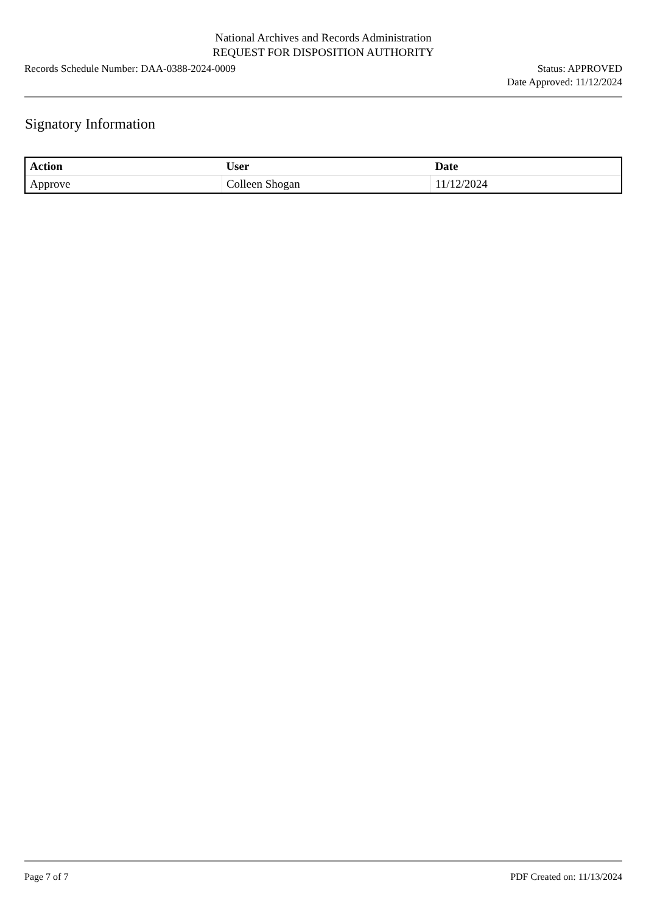National Archives and Records Administration
REQUEST FOR DISPOSITION AUTHORITY
Records Schedule Number: DAA-0388-2024-0009
Status: APPROVED
Date Approved: 11/12/2024
Signatory Information
| Action | User | Date |
| --- | --- | --- |
| Approve | Colleen Shogan | 11/12/2024 |
Page 7 of 7 PDF Created on: 11/13/2024